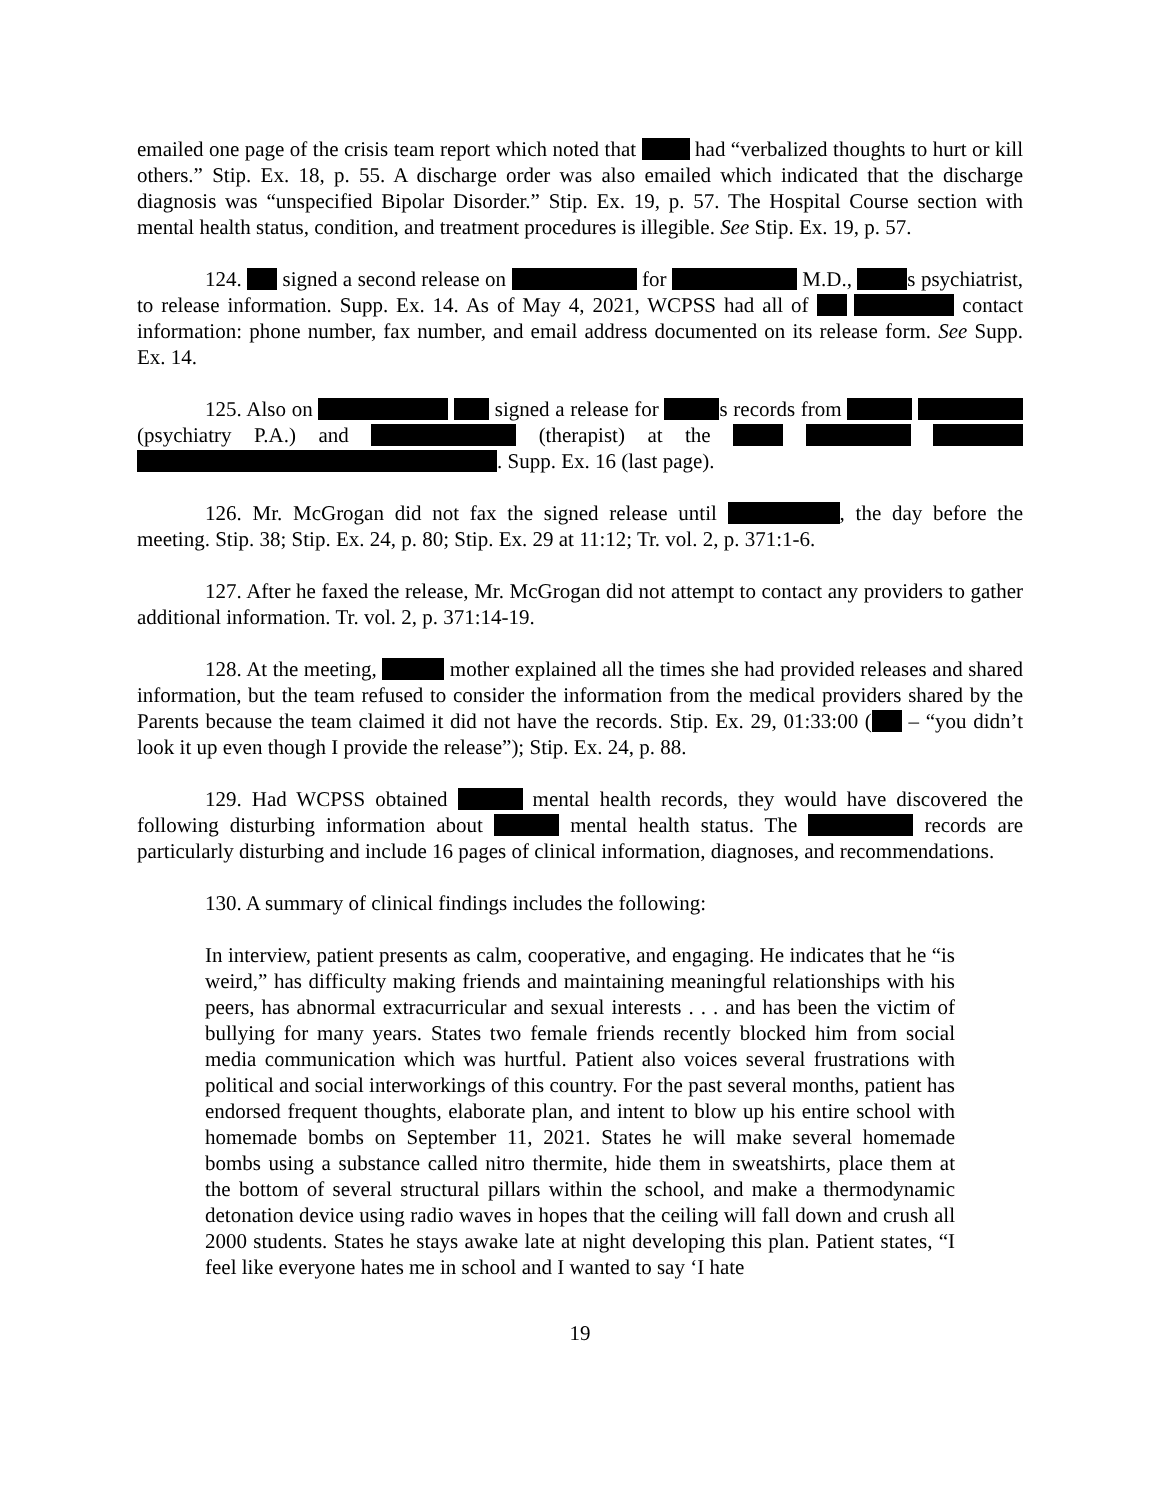emailed one page of the crisis team report which noted that had “verbalized thoughts to hurt or kill others.” Stip. Ex. 18, p. 55. A discharge order was also emailed which indicated that the discharge diagnosis was “unspecified Bipolar Disorder.” Stip. Ex. 19, p. 57. The Hospital Course section with mental health status, condition, and treatment procedures is illegible. See Stip. Ex. 19, p. 57.
124. signed a second release on for M.D., s psychiatrist, to release information. Supp. Ex. 14. As of May 4, 2021, WCPSS had all of contact information: phone number, fax number, and email address documented on its release form. See Supp. Ex. 14.
125. Also on signed a release for s records from (psychiatry P.A.) and (therapist) at the . Supp. Ex. 16 (last page).
126. Mr. McGrogan did not fax the signed release until , the day before the meeting. Stip. 38; Stip. Ex. 24, p. 80; Stip. Ex. 29 at 11:12; Tr. vol. 2, p. 371:1-6.
127. After he faxed the release, Mr. McGrogan did not attempt to contact any providers to gather additional information. Tr. vol. 2, p. 371:14-19.
128. At the meeting, mother explained all the times she had provided releases and shared information, but the team refused to consider the information from the medical providers shared by the Parents because the team claimed it did not have the records. Stip. Ex. 29, 01:33:00 ( – “you didn’t look it up even though I provide the release”); Stip. Ex. 24, p. 88.
129. Had WCPSS obtained mental health records, they would have discovered the following disturbing information about mental health status. The records are particularly disturbing and include 16 pages of clinical information, diagnoses, and recommendations.
130. A summary of clinical findings includes the following:
In interview, patient presents as calm, cooperative, and engaging. He indicates that he “is weird,” has difficulty making friends and maintaining meaningful relationships with his peers, has abnormal extracurricular and sexual interests . . . and has been the victim of bullying for many years. States two female friends recently blocked him from social media communication which was hurtful. Patient also voices several frustrations with political and social interworkings of this country. For the past several months, patient has endorsed frequent thoughts, elaborate plan, and intent to blow up his entire school with homemade bombs on September 11, 2021. States he will make several homemade bombs using a substance called nitro thermite, hide them in sweatshirts, place them at the bottom of several structural pillars within the school, and make a thermodynamic detonation device using radio waves in hopes that the ceiling will fall down and crush all 2000 students. States he stays awake late at night developing this plan. Patient states, “I feel like everyone hates me in school and I wanted to say ‘I hate
19